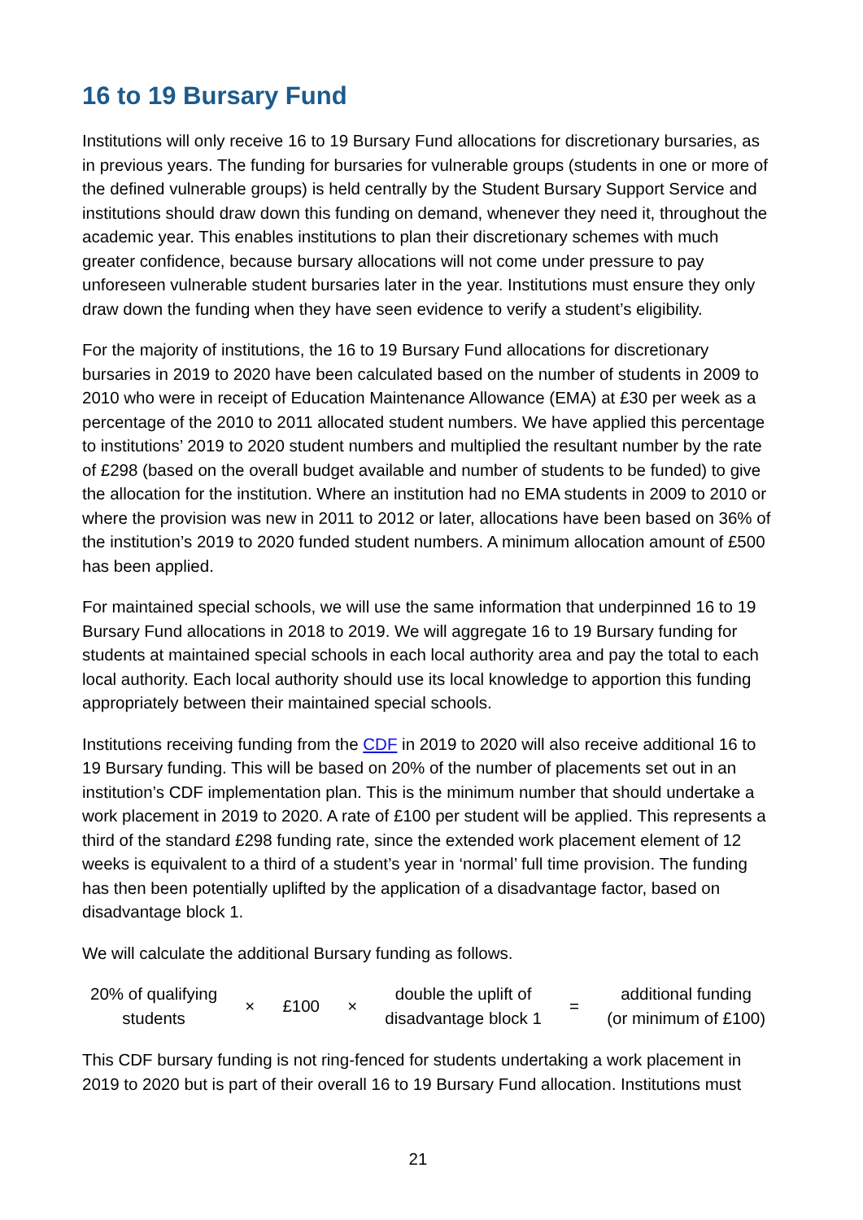16 to 19 Bursary Fund
Institutions will only receive 16 to 19 Bursary Fund allocations for discretionary bursaries, as in previous years. The funding for bursaries for vulnerable groups (students in one or more of the defined vulnerable groups) is held centrally by the Student Bursary Support Service and institutions should draw down this funding on demand, whenever they need it, throughout the academic year. This enables institutions to plan their discretionary schemes with much greater confidence, because bursary allocations will not come under pressure to pay unforeseen vulnerable student bursaries later in the year. Institutions must ensure they only draw down the funding when they have seen evidence to verify a student’s eligibility.
For the majority of institutions, the 16 to 19 Bursary Fund allocations for discretionary bursaries in 2019 to 2020 have been calculated based on the number of students in 2009 to 2010 who were in receipt of Education Maintenance Allowance (EMA) at £30 per week as a percentage of the 2010 to 2011 allocated student numbers. We have applied this percentage to institutions’ 2019 to 2020 student numbers and multiplied the resultant number by the rate of £298 (based on the overall budget available and number of students to be funded) to give the allocation for the institution. Where an institution had no EMA students in 2009 to 2010 or where the provision was new in 2011 to 2012 or later, allocations have been based on 36% of the institution’s 2019 to 2020 funded student numbers. A minimum allocation amount of £500 has been applied.
For maintained special schools, we will use the same information that underpinned 16 to 19 Bursary Fund allocations in 2018 to 2019. We will aggregate 16 to 19 Bursary funding for students at maintained special schools in each local authority area and pay the total to each local authority. Each local authority should use its local knowledge to apportion this funding appropriately between their maintained special schools.
Institutions receiving funding from the CDF in 2019 to 2020 will also receive additional 16 to 19 Bursary funding. This will be based on 20% of the number of placements set out in an institution’s CDF implementation plan. This is the minimum number that should undertake a work placement in 2019 to 2020. A rate of £100 per student will be applied. This represents a third of the standard £298 funding rate, since the extended work placement element of 12 weeks is equivalent to a third of a student’s year in ‘normal’ full time provision. The funding has then been potentially uplifted by the application of a disadvantage factor, based on disadvantage block 1.
We will calculate the additional Bursary funding as follows.
20% of qualifying
students × £100 × double the uplift of
disadvantage block 1 = additional funding
(or minimum of £100)
This CDF bursary funding is not ring-fenced for students undertaking a work placement in 2019 to 2020 but is part of their overall 16 to 19 Bursary Fund allocation. Institutions must
21